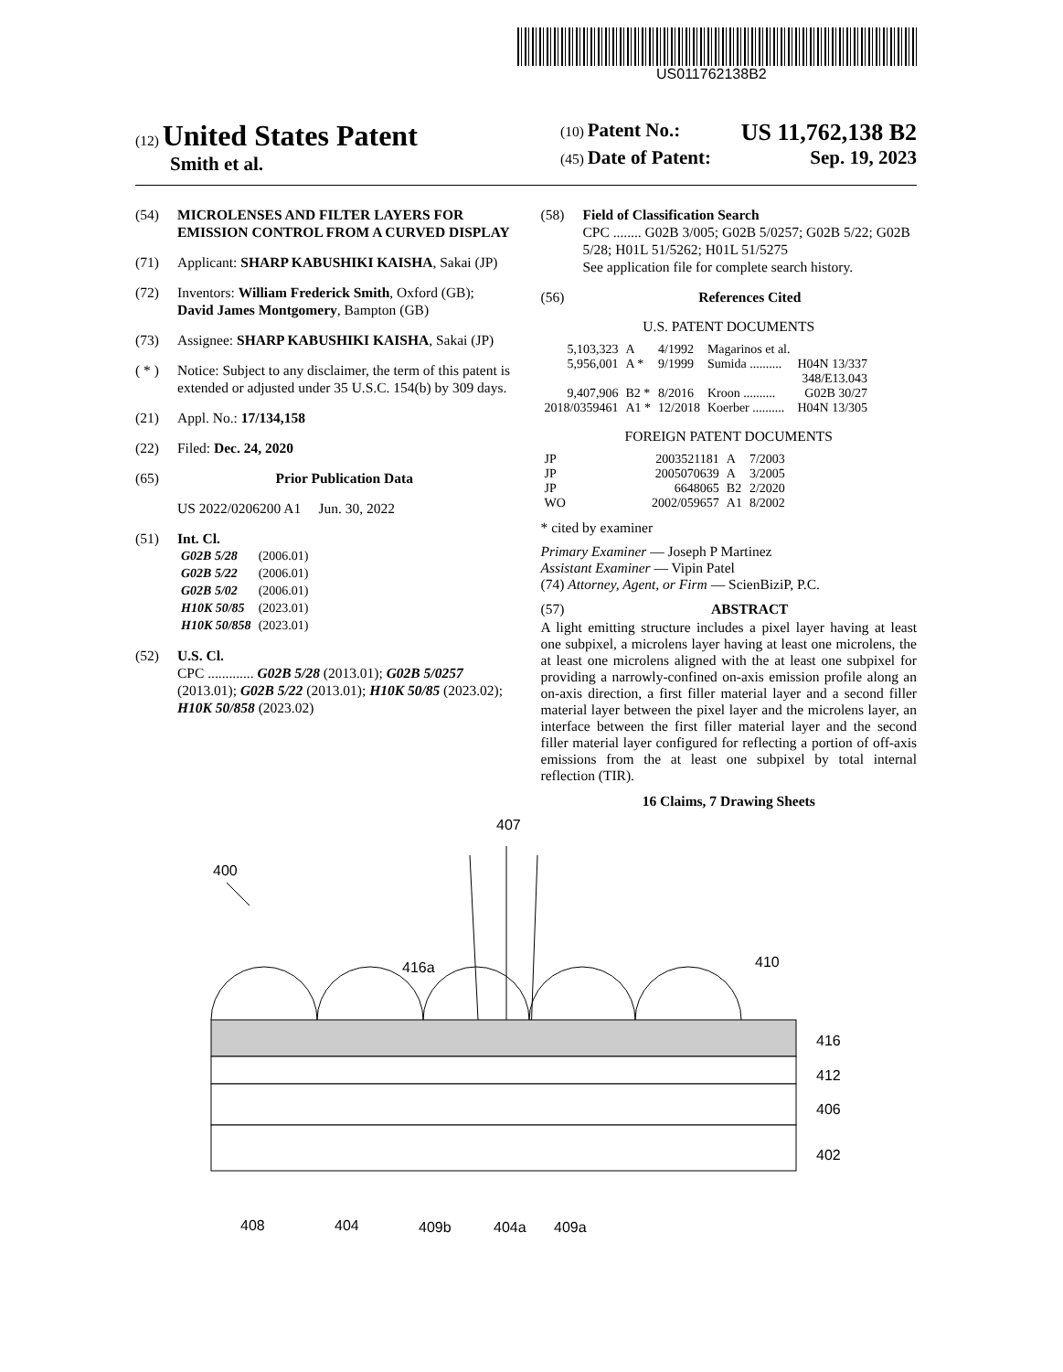US011762138B2
(12) United States Patent
Smith et al.
(10) Patent No.: US 11,762,138 B2
(45) Date of Patent: Sep. 19, 2023
(54) MICROLENSES AND FILTER LAYERS FOR EMISSION CONTROL FROM A CURVED DISPLAY
(71) Applicant: SHARP KABUSHIKI KAISHA, Sakai (JP)
(72) Inventors: William Frederick Smith, Oxford (GB); David James Montgomery, Bampton (GB)
(73) Assignee: SHARP KABUSHIKI KAISHA, Sakai (JP)
( * ) Notice: Subject to any disclaimer, the term of this patent is extended or adjusted under 35 U.S.C. 154(b) by 309 days.
(21) Appl. No.: 17/134,158
(22) Filed: Dec. 24, 2020
(65) Prior Publication Data
US 2022/0206200 A1 Jun. 30, 2022
(51) Int. Cl.
| G02B 5/28 | (2006.01) |
| G02B 5/22 | (2006.01) |
| G02B 5/02 | (2006.01) |
| H10K 50/85 | (2023.01) |
| H10K 50/858 | (2023.01) |
(52) U.S. Cl.
CPC ............. G02B 5/28 (2013.01); G02B 5/0257 (2013.01); G02B 5/22 (2013.01); H10K 50/85 (2023.02); H10K 50/858 (2023.02)
(58) Field of Classification Search
CPC ........ G02B 3/005; G02B 5/0257; G02B 5/22; G02B 5/28; H01L 51/5262; H01L 51/5275
See application file for complete search history.
(56) References Cited
U.S. PATENT DOCUMENTS
| 5,103,323 | A | 4/1992 | Magarinos et al. | |
| 5,956,001 | A * | 9/1999 | Sumida .......... | H04N 13/337 348/E13.043 |
| 9,407,906 | B2 * | 8/2016 | Kroon .......... | G02B 30/27 |
| 2018/0359461 | A1 * | 12/2018 | Koerber .......... | H04N 13/305 |
FOREIGN PATENT DOCUMENTS
| JP | 2003521181 | A | 7/2003 |
| JP | 2005070639 | A | 3/2005 |
| JP | 6648065 | B2 | 2/2020 |
| WO | 2002/059657 | A1 | 8/2002 |
* cited by examiner
Primary Examiner — Joseph P Martinez
Assistant Examiner — Vipin Patel
(74) Attorney, Agent, or Firm — ScienBiziP, P.C.
(57) ABSTRACT
A light emitting structure includes a pixel layer having at least one subpixel, a microlens layer having at least one microlens, the at least one microlens aligned with the at least one subpixel for providing a narrowly-confined on-axis emission profile along an on-axis direction, a first filler material layer and a second filler material layer between the pixel layer and the microlens layer, an interface between the first filler material layer and the second filler material layer configured for reflecting a portion of off-axis emissions from the at least one subpixel by total internal reflection (TIR).
16 Claims, 7 Drawing Sheets
407
400
416a
410
416
412
406
402
408
404
409b
404a
409a